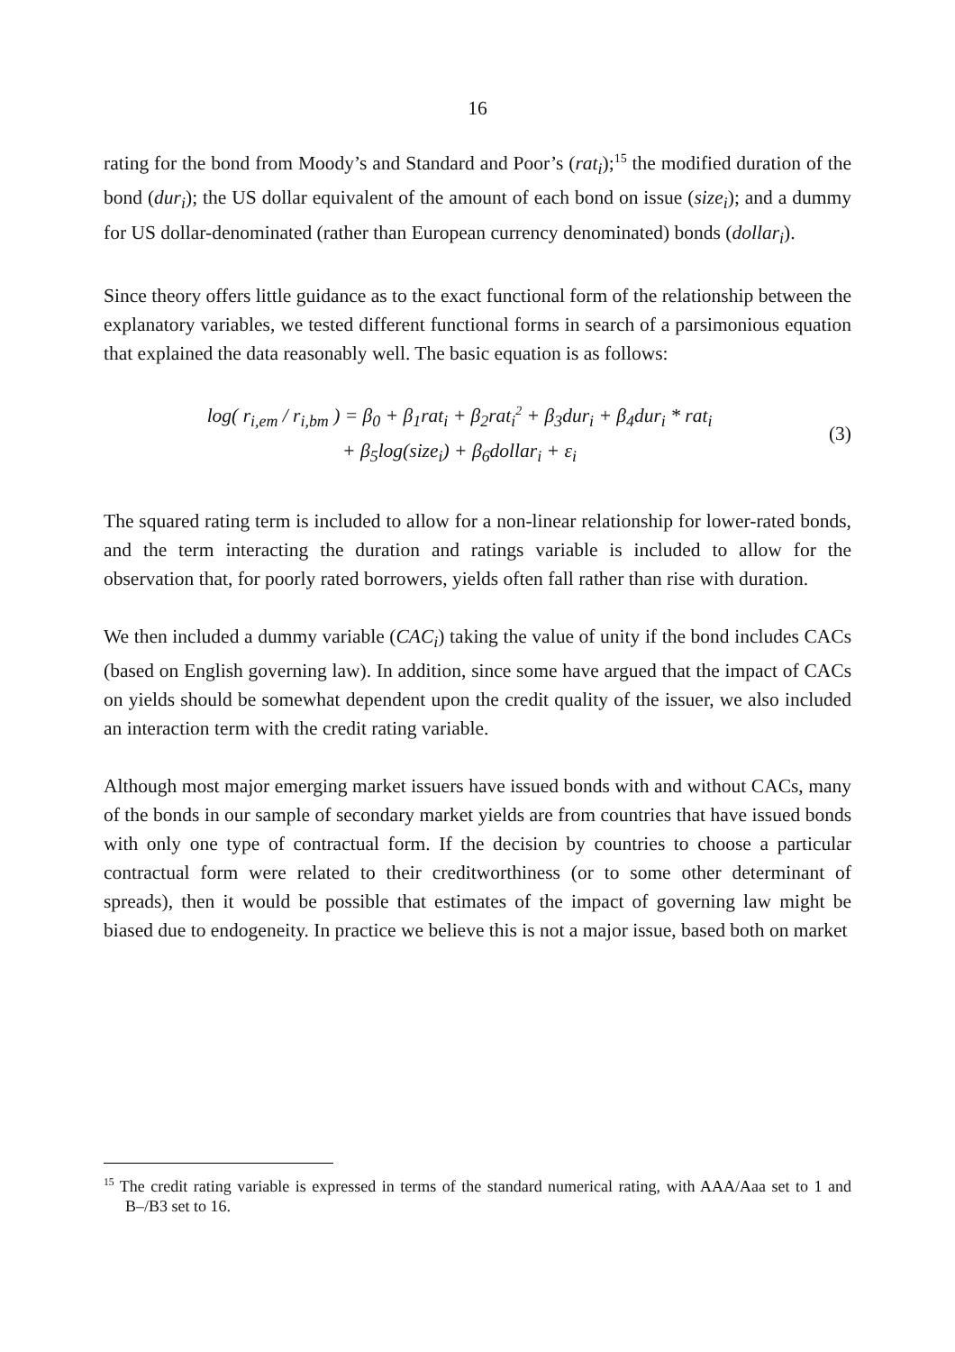16
rating for the bond from Moody’s and Standard and Poor’s (rat<sub>i</sub>);<sup>15</sup> the modified duration of the bond (dur<sub>i</sub>); the US dollar equivalent of the amount of each bond on issue (size<sub>i</sub>); and a dummy for US dollar-denominated (rather than European currency denominated) bonds (dollar<sub>i</sub>).
Since theory offers little guidance as to the exact functional form of the relationship between the explanatory variables, we tested different functional forms in search of a parsimonious equation that explained the data reasonably well. The basic equation is as follows:
log( r<sub>i,em</sub> / r<sub>i,bm</sub> ) = β<sub>0</sub> + β<sub>1</sub>rat<sub>i</sub> + β<sub>2</sub>rat<sub>i</sub><sup>2</sup> + β<sub>3</sub>dur<sub>i</sub> + β<sub>4</sub>dur<sub>i</sub> * rat<sub>i</sub>
+ β<sub>5</sub>log(size<sub>i</sub>) + β<sub>6</sub>dollar<sub>i</sub> + ε<sub>i</sub>
(3)
The squared rating term is included to allow for a non-linear relationship for lower-rated bonds, and the term interacting the duration and ratings variable is included to allow for the observation that, for poorly rated borrowers, yields often fall rather than rise with duration.
We then included a dummy variable (CAC<sub>i</sub>) taking the value of unity if the bond includes CACs (based on English governing law). In addition, since some have argued that the impact of CACs on yields should be somewhat dependent upon the credit quality of the issuer, we also included an interaction term with the credit rating variable.
Although most major emerging market issuers have issued bonds with and without CACs, many of the bonds in our sample of secondary market yields are from countries that have issued bonds with only one type of contractual form. If the decision by countries to choose a particular contractual form were related to their creditworthiness (or to some other determinant of spreads), then it would be possible that estimates of the impact of governing law might be biased due to endogeneity. In practice we believe this is not a major issue, based both on market
<sup>15</sup> The credit rating variable is expressed in terms of the standard numerical rating, with AAA/Aaa set to 1 and B–/B3 set to 16.